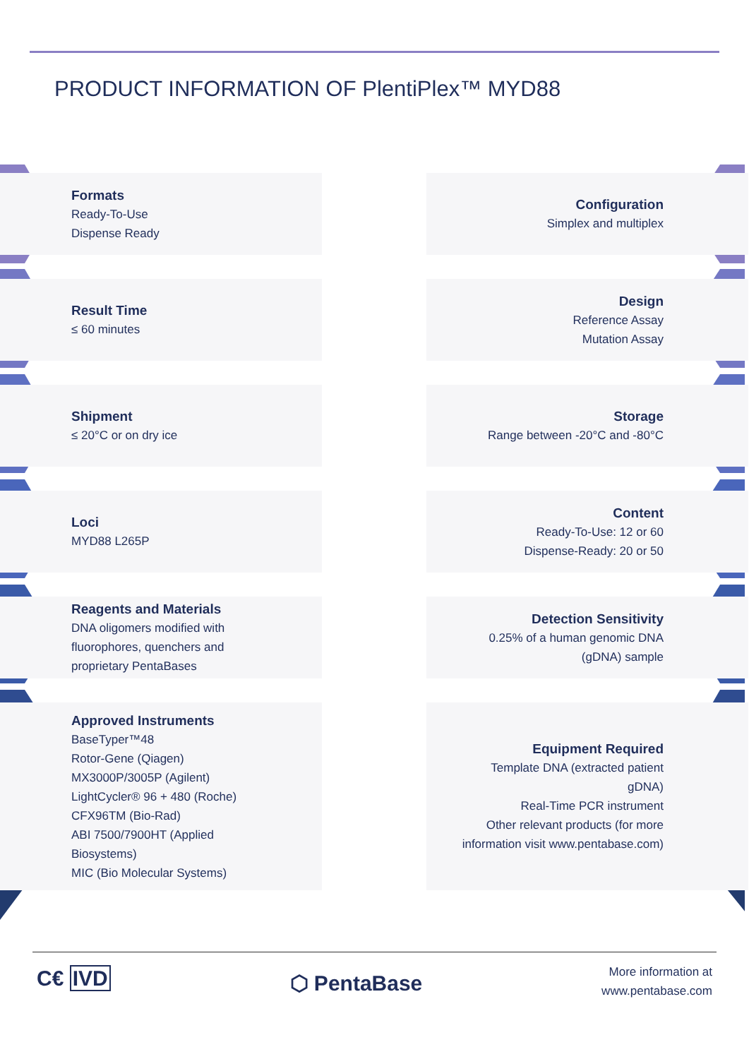PRODUCT INFORMATION OF PlentiPlex™ MYD88
Formats
Ready-To-Use
Dispense Ready
Configuration
Simplex and multiplex
Result Time
≤ 60 minutes
Design
Reference Assay
Mutation Assay
Shipment
≤ 20°C or on dry ice
Storage
Range between -20°C and -80°C
Loci
MYD88 L265P
Content
Ready-To-Use: 12 or 60
Dispense-Ready: 20 or 50
Reagents and Materials
DNA oligomers modified with
fluorophores, quenchers and
proprietary PentaBases
Detection Sensitivity
0.25% of a human genomic DNA
(gDNA) sample
Approved Instruments
BaseTyper™48
Rotor-Gene (Qiagen)
MX3000P/3005P (Agilent)
LightCycler® 96 + 480 (Roche)
CFX96TM (Bio-Rad)
ABI 7500/7900HT (Applied
Biosystems)
MIC (Bio Molecular Systems)
Equipment Required
Template DNA (extracted patient
gDNA)
Real-Time PCR instrument
Other relevant products (for more
information visit www.pentabase.com)
C€ IVD
⬡ PentaBase
More information at
www.pentabase.com